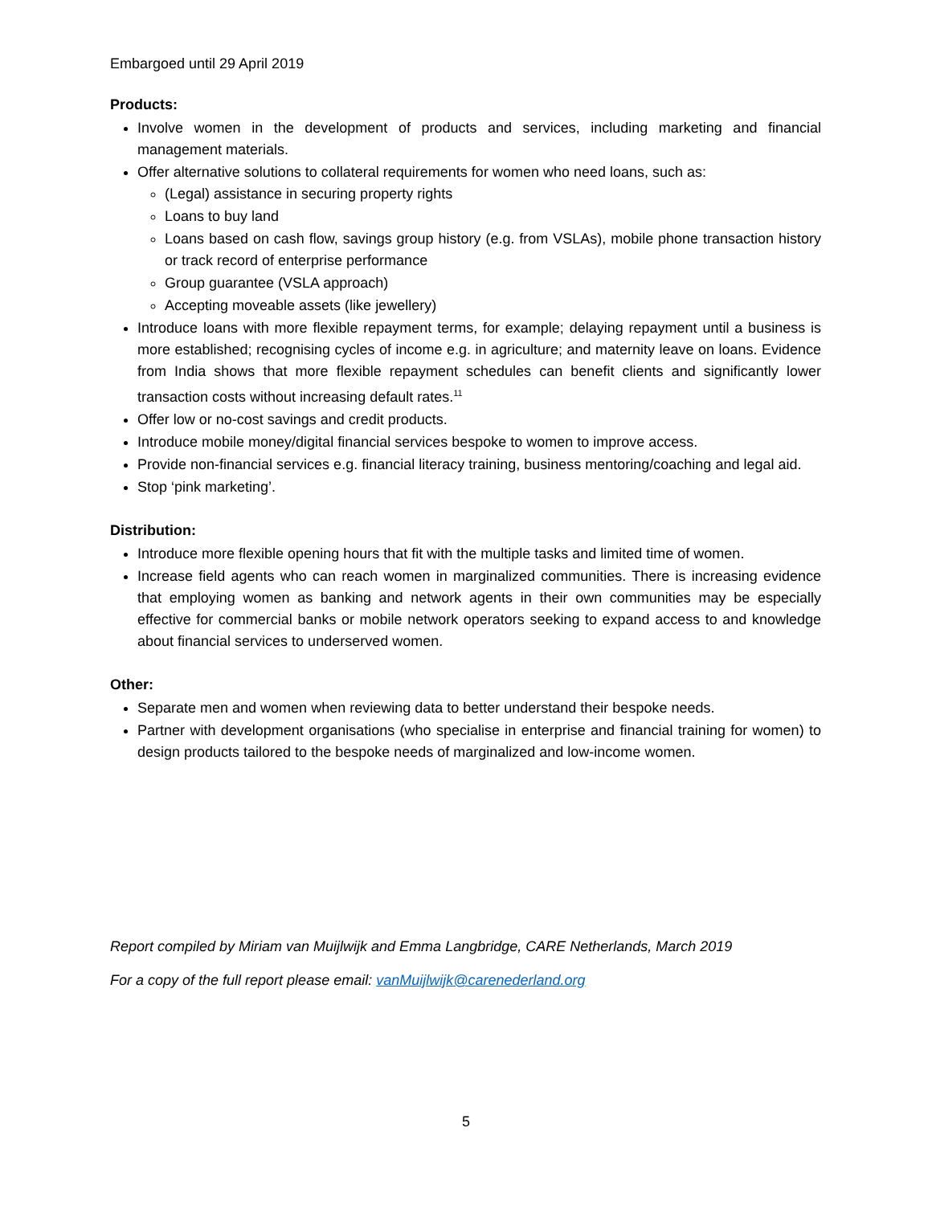Embargoed until 29 April 2019
Products:
Involve women in the development of products and services, including marketing and financial management materials.
Offer alternative solutions to collateral requirements for women who need loans, such as:
(Legal) assistance in securing property rights
Loans to buy land
Loans based on cash flow, savings group history (e.g. from VSLAs), mobile phone transaction history or track record of enterprise performance
Group guarantee (VSLA approach)
Accepting moveable assets (like jewellery)
Introduce loans with more flexible repayment terms, for example; delaying repayment until a business is more established; recognising cycles of income e.g. in agriculture; and maternity leave on loans. Evidence from India shows that more flexible repayment schedules can benefit clients and significantly lower transaction costs without increasing default rates.<sup>11</sup>
Offer low or no-cost savings and credit products.
Introduce mobile money/digital financial services bespoke to women to improve access.
Provide non-financial services e.g. financial literacy training, business mentoring/coaching and legal aid.
Stop ‘pink marketing’.
Distribution:
Introduce more flexible opening hours that fit with the multiple tasks and limited time of women.
Increase field agents who can reach women in marginalized communities. There is increasing evidence that employing women as banking and network agents in their own communities may be especially effective for commercial banks or mobile network operators seeking to expand access to and knowledge about financial services to underserved women.
Other:
Separate men and women when reviewing data to better understand their bespoke needs.
Partner with development organisations (who specialise in enterprise and financial training for women) to design products tailored to the bespoke needs of marginalized and low-income women.
Report compiled by Miriam van Muijlwijk and Emma Langbridge, CARE Netherlands, March 2019
For a copy of the full report please email: vanMuijlwijk@carenederland.org
5